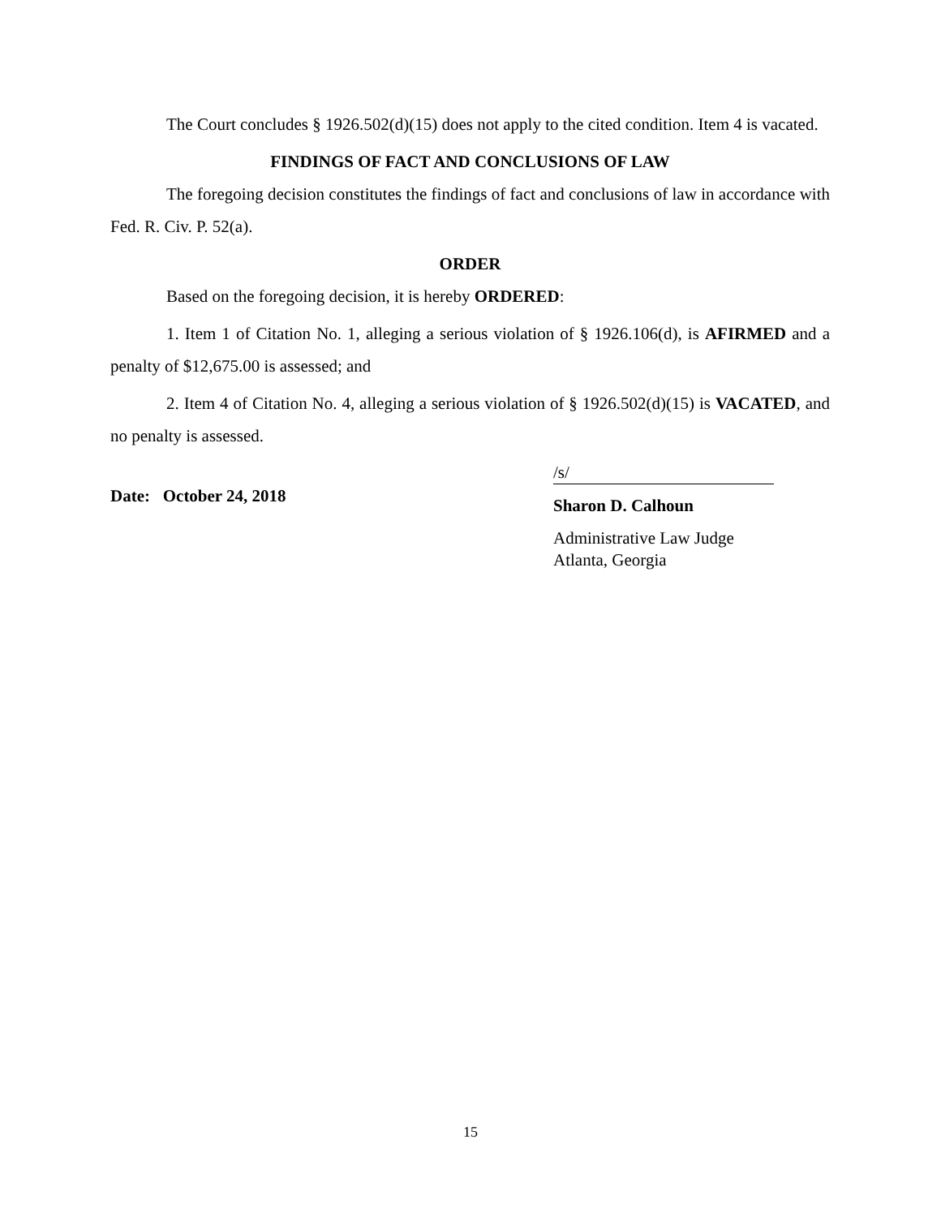The Court concludes § 1926.502(d)(15) does not apply to the cited condition. Item 4 is vacated.
FINDINGS OF FACT AND CONCLUSIONS OF LAW
The foregoing decision constitutes the findings of fact and conclusions of law in accordance with Fed. R. Civ. P. 52(a).
ORDER
Based on the foregoing decision, it is hereby ORDERED:
1. Item 1 of Citation No. 1, alleging a serious violation of § 1926.106(d), is AFIRMED and a penalty of $12,675.00 is assessed; and
2. Item 4 of Citation No. 4, alleging a serious violation of § 1926.502(d)(15) is VACATED, and no penalty is assessed.
Date: October 24, 2018
/s/
Sharon D. Calhoun
Administrative Law Judge
Atlanta, Georgia
15